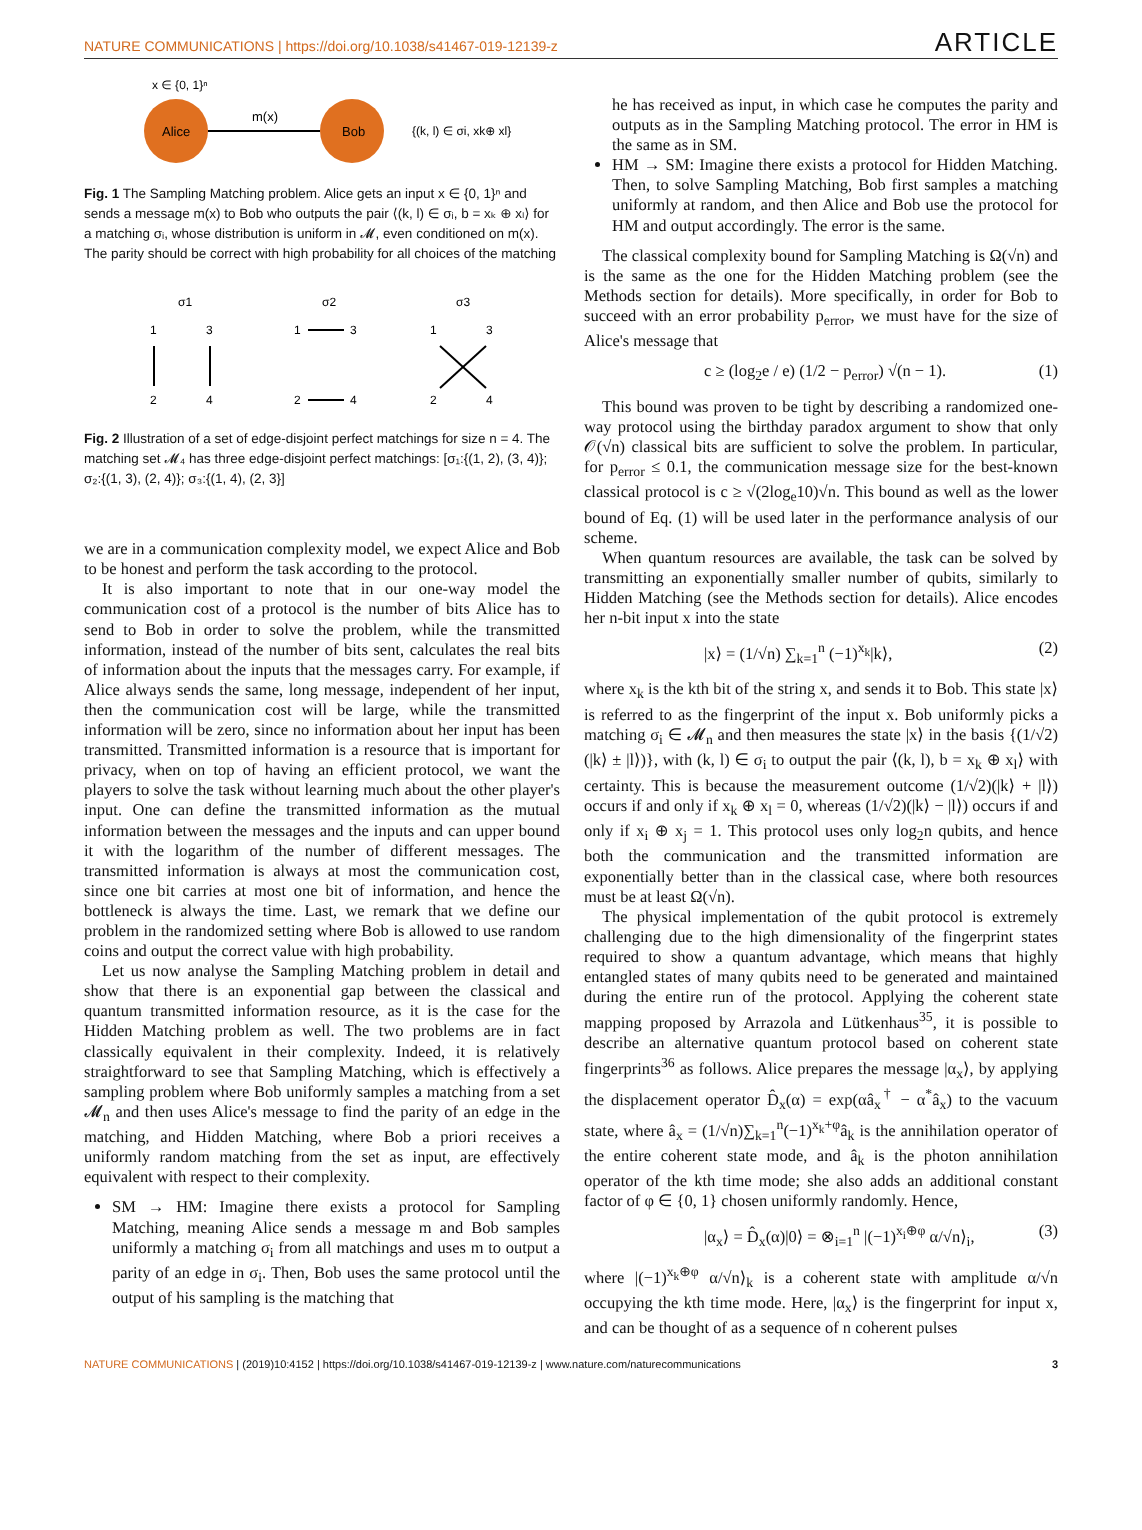NATURE COMMUNICATIONS | https://doi.org/10.1038/s41467-019-12139-z ARTICLE
x ∈ {0, 1}ⁿ
Alice
m(x)
Bob
{(k, l) ∈ σi, xk⊕ xl}
Fig. 1 The Sampling Matching problem. Alice gets an input x ∈ {0, 1}ⁿ and sends a message m(x) to Bob who outputs the pair ⟨(k, l) ∈ σᵢ, b = xₖ ⊕ xₗ⟩ for a matching σᵢ, whose distribution is uniform in 𝓜, even conditioned on m(x). The parity should be correct with high probability for all choices of the matching
σ1
σ2
σ3
1
3
2
4
1
3
2
4
1
3
2
4
Fig. 2 Illustration of a set of edge-disjoint perfect matchings for size n = 4. The matching set 𝓜₄ has three edge-disjoint perfect matchings: [σ₁:{(1, 2), (3, 4)}; σ₂:{(1, 3), (2, 4)}; σ₃:{(1, 4), (2, 3}]
we are in a communication complexity model, we expect Alice and Bob to be honest and perform the task according to the protocol.
It is also important to note that in our one-way model the communication cost of a protocol is the number of bits Alice has to send to Bob in order to solve the problem, while the transmitted information, instead of the number of bits sent, calculates the real bits of information about the inputs that the messages carry. For example, if Alice always sends the same, long message, independent of her input, then the communication cost will be large, while the transmitted information will be zero, since no information about her input has been transmitted. Transmitted information is a resource that is important for privacy, when on top of having an efficient protocol, we want the players to solve the task without learning much about the other player's input. One can define the transmitted information as the mutual information between the messages and the inputs and can upper bound it with the logarithm of the number of different messages. The transmitted information is always at most the communication cost, since one bit carries at most one bit of information, and hence the bottleneck is always the time. Last, we remark that we define our problem in the randomized setting where Bob is allowed to use random coins and output the correct value with high probability.
Let us now analyse the Sampling Matching problem in detail and show that there is an exponential gap between the classical and quantum transmitted information resource, as it is the case for the Hidden Matching problem as well. The two problems are in fact classically equivalent in their complexity. Indeed, it is relatively straightforward to see that Sampling Matching, which is effectively a sampling problem where Bob uniformly samples a matching from a set 𝓜<sub>n</sub> and then uses Alice's message to find the parity of an edge in the matching, and Hidden Matching, where Bob a priori receives a uniformly random matching from the set as input, are effectively equivalent with respect to their complexity.
SM → HM: Imagine there exists a protocol for Sampling Matching, meaning Alice sends a message m and Bob samples uniformly a matching σ<sub>i</sub> from all matchings and uses m to output a parity of an edge in σ<sub>i</sub>. Then, Bob uses the same protocol until the output of his sampling is the matching that
he has received as input, in which case he computes the parity and outputs as in the Sampling Matching protocol. The error in HM is the same as in SM.
HM → SM: Imagine there exists a protocol for Hidden Matching. Then, to solve Sampling Matching, Bob first samples a matching uniformly at random, and then Alice and Bob use the protocol for HM and output accordingly. The error is the same.
The classical complexity bound for Sampling Matching is Ω(√n) and is the same as the one for the Hidden Matching problem (see the Methods section for details). More specifically, in order for Bob to succeed with an error probability p<sub>error</sub>, we must have for the size of Alice's message that
c ≥ (log<sub>2</sub>e / e) (1/2 − p<sub>error</sub>) √(n − 1). (1)
This bound was proven to be tight by describing a randomized one-way protocol using the birthday paradox argument to show that only 𝒪(√n) classical bits are sufficient to solve the problem. In particular, for p<sub>error</sub> ≤ 0.1, the communication message size for the best-known classical protocol is c ≥ √(2log<sub>e</sub>10)√n. This bound as well as the lower bound of Eq. (1) will be used later in the performance analysis of our scheme.
When quantum resources are available, the task can be solved by transmitting an exponentially smaller number of qubits, similarly to Hidden Matching (see the Methods section for details). Alice encodes her n-bit input x into the state
|x⟩ = (1/√n) ∑<sub>k=1</sub><sup>n</sup> (−1)<sup>x<sub>k</sub></sup>|k⟩, (2)
where x<sub>k</sub> is the kth bit of the string x, and sends it to Bob. This state |x⟩ is referred to as the fingerprint of the input x. Bob uniformly picks a matching σ<sub>i</sub> ∈ 𝓜<sub>n</sub> and then measures the state |x⟩ in the basis {(1/√2)(|k⟩ ± |l⟩)}, with (k, l) ∈ σ<sub>i</sub> to output the pair ⟨(k, l), b = x<sub>k</sub> ⊕ x<sub>l</sub>⟩ with certainty. This is because the measurement outcome (1/√2)(|k⟩ + |l⟩) occurs if and only if x<sub>k</sub> ⊕ x<sub>l</sub> = 0, whereas (1/√2)(|k⟩ − |l⟩) occurs if and only if x<sub>i</sub> ⊕ x<sub>j</sub> = 1. This protocol uses only log<sub>2</sub>n qubits, and hence both the communication and the transmitted information are exponentially better than in the classical case, where both resources must be at least Ω(√n).
The physical implementation of the qubit protocol is extremely challenging due to the high dimensionality of the fingerprint states required to show a quantum advantage, which means that highly entangled states of many qubits need to be generated and maintained during the entire run of the protocol. Applying the coherent state mapping proposed by Arrazola and Lütkenhaus<sup>35</sup>, it is possible to describe an alternative quantum protocol based on coherent state fingerprints<sup>36</sup> as follows. Alice prepares the message |α<sub>x</sub>⟩, by applying the displacement operator D̂<sub>x</sub>(α) = exp(αâ<sub>x</sub><sup>†</sup> − α<sup>*</sup>â<sub>x</sub>) to the vacuum state, where â<sub>x</sub> = (1/√n)∑<sub>k=1</sub><sup>n</sup>(−1)<sup>x<sub>k</sub>+φ</sup>â<sub>k</sub> is the annihilation operator of the entire coherent state mode, and â<sub>k</sub> is the photon annihilation operator of the kth time mode; she also adds an additional constant factor of φ ∈ {0, 1} chosen uniformly randomly. Hence,
|α<sub>x</sub>⟩ = D̂<sub>x</sub>(α)|0⟩ = ⊗<sub>i=1</sub><sup>n</sup> |(−1)<sup>x<sub>i</sub>⊕φ</sup> α/√n⟩<sub>i</sub>, (3)
where |(−1)<sup>x<sub>k</sub>⊕φ</sup> α/√n⟩<sub>k</sub> is a coherent state with amplitude α/√n occupying the kth time mode. Here, |α<sub>x</sub>⟩ is the fingerprint for input x, and can be thought of as a sequence of n coherent pulses
NATURE COMMUNICATIONS | (2019)10:4152 | https://doi.org/10.1038/s41467-019-12139-z | www.nature.com/naturecommunications 3